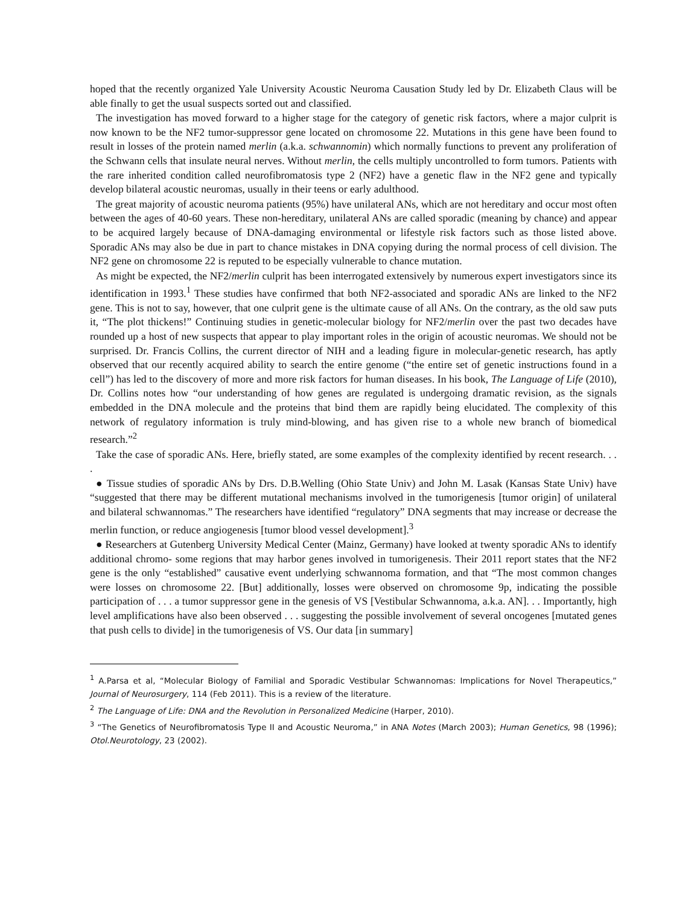hoped that the recently organized Yale University Acoustic Neuroma Causation Study led by Dr. Elizabeth Claus will be able finally to get the usual suspects sorted out and classified.
The investigation has moved forward to a higher stage for the category of genetic risk factors, where a major culprit is now known to be the NF2 tumor-suppressor gene located on chromosome 22. Mutations in this gene have been found to result in losses of the protein named merlin (a.k.a. schwannomin) which normally functions to prevent any proliferation of the Schwann cells that insulate neural nerves. Without merlin, the cells multiply uncontrolled to form tumors. Patients with the rare inherited condition called neurofibromatosis type 2 (NF2) have a genetic flaw in the NF2 gene and typically develop bilateral acoustic neuromas, usually in their teens or early adulthood.
The great majority of acoustic neuroma patients (95%) have unilateral ANs, which are not hereditary and occur most often between the ages of 40-60 years. These non-hereditary, unilateral ANs are called sporadic (meaning by chance) and appear to be acquired largely because of DNA-damaging environmental or lifestyle risk factors such as those listed above. Sporadic ANs may also be due in part to chance mistakes in DNA copying during the normal process of cell division. The NF2 gene on chromosome 22 is reputed to be especially vulnerable to chance mutation.
As might be expected, the NF2/merlin culprit has been interrogated extensively by numerous expert investigators since its identification in 1993.<sup>1</sup> These studies have confirmed that both NF2-associated and sporadic ANs are linked to the NF2 gene. This is not to say, however, that one culprit gene is the ultimate cause of all ANs. On the contrary, as the old saw puts it, “The plot thickens!” Continuing studies in genetic-molecular biology for NF2/merlin over the past two decades have rounded up a host of new suspects that appear to play important roles in the origin of acoustic neuromas. We should not be surprised. Dr. Francis Collins, the current director of NIH and a leading figure in molecular-genetic research, has aptly observed that our recently acquired ability to search the entire genome (“the entire set of genetic instructions found in a cell”) has led to the discovery of more and more risk factors for human diseases. In his book, The Language of Life (2010), Dr. Collins notes how “our understanding of how genes are regulated is undergoing dramatic revision, as the signals embedded in the DNA molecule and the proteins that bind them are rapidly being elucidated. The complexity of this network of regulatory information is truly mind-blowing, and has given rise to a whole new branch of biomedical research.”<sup>2</sup>
Take the case of sporadic ANs. Here, briefly stated, are some examples of the complexity identified by recent research. . . .
● Tissue studies of sporadic ANs by Drs. D.B.Welling (Ohio State Univ) and John M. Lasak (Kansas State Univ) have “suggested that there may be different mutational mechanisms involved in the tumorigenesis [tumor origin] of unilateral and bilateral schwannomas.” The researchers have identified “regulatory” DNA segments that may increase or decrease the merlin function, or reduce angiogenesis [tumor blood vessel development].<sup>3</sup>
● Researchers at Gutenberg University Medical Center (Mainz, Germany) have looked at twenty sporadic ANs to identify additional chromo- some regions that may harbor genes involved in tumorigenesis. Their 2011 report states that the NF2 gene is the only “established” causative event underlying schwannoma formation, and that “The most common changes were losses on chromosome 22. [But] additionally, losses were observed on chromosome 9p, indicating the possible participation of . . . a tumor suppressor gene in the genesis of VS [Vestibular Schwannoma, a.k.a. AN]. . . Importantly, high level amplifications have also been observed . . . suggesting the possible involvement of several oncogenes [mutated genes that push cells to divide] in the tumorigenesis of VS. Our data [in summary]
<sup>1</sup> A.Parsa et al, “Molecular Biology of Familial and Sporadic Vestibular Schwannomas: Implications for Novel Therapeutics,” Journal of Neurosurgery, 114 (Feb 2011). This is a review of the literature.
<sup>2</sup> The Language of Life: DNA and the Revolution in Personalized Medicine (Harper, 2010).
<sup>3</sup> “The Genetics of Neurofibromatosis Type II and Acoustic Neuroma,” in ANA Notes (March 2003); Human Genetics, 98 (1996); Otol.Neurotology, 23 (2002).